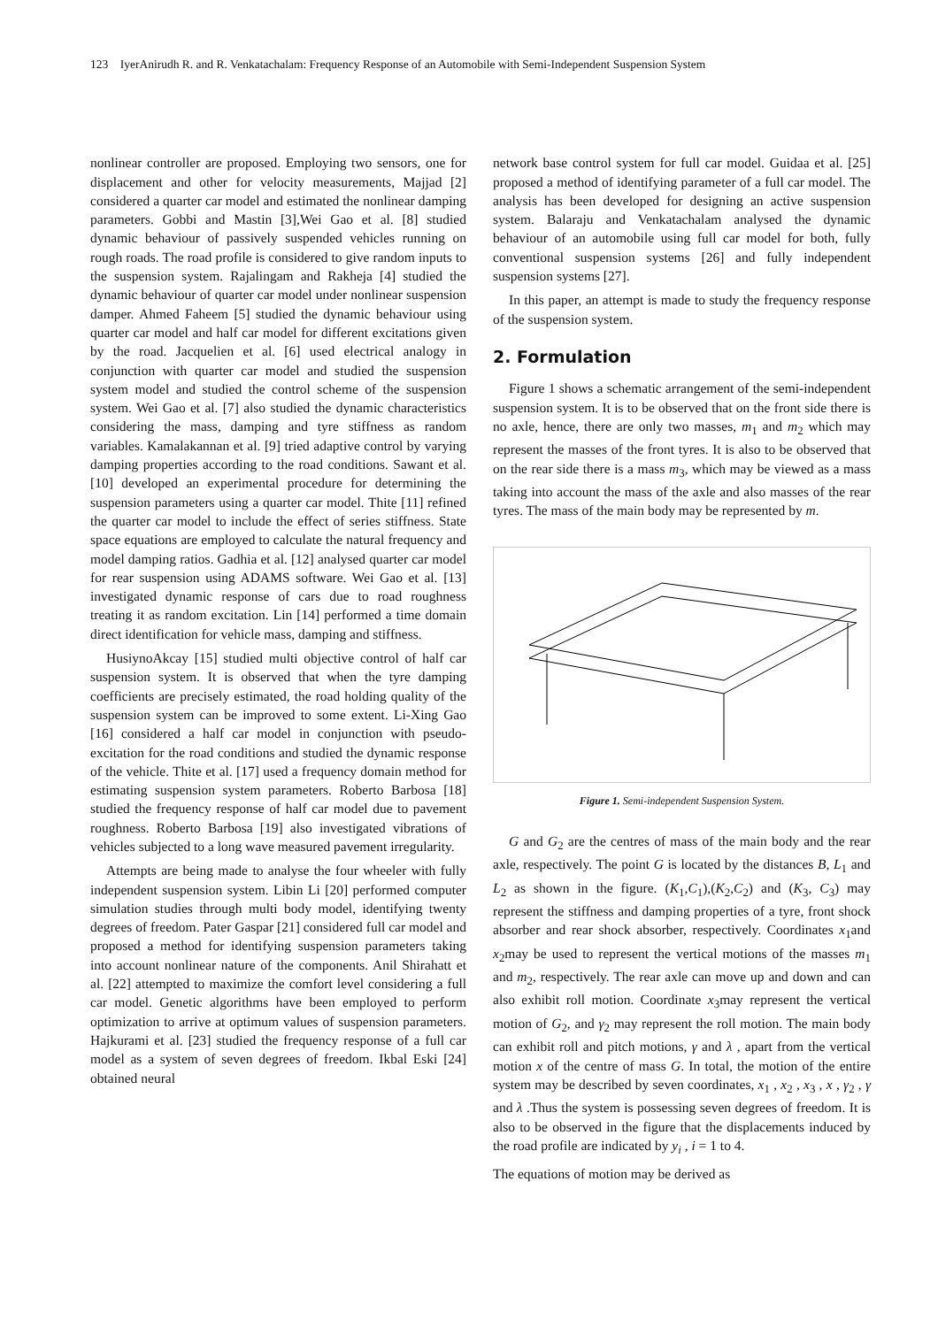123 IyerAnirudh R. and R. Venkatachalam: Frequency Response of an Automobile with Semi-Independent Suspension System
nonlinear controller are proposed. Employing two sensors, one for displacement and other for velocity measurements, Majjad [2] considered a quarter car model and estimated the nonlinear damping parameters. Gobbi and Mastin [3],Wei Gao et al. [8] studied dynamic behaviour of passively suspended vehicles running on rough roads. The road profile is considered to give random inputs to the suspension system. Rajalingam and Rakheja [4] studied the dynamic behaviour of quarter car model under nonlinear suspension damper. Ahmed Faheem [5] studied the dynamic behaviour using quarter car model and half car model for different excitations given by the road. Jacquelien et al. [6] used electrical analogy in conjunction with quarter car model and studied the suspension system model and studied the control scheme of the suspension system. Wei Gao et al. [7] also studied the dynamic characteristics considering the mass, damping and tyre stiffness as random variables. Kamalakannan et al. [9] tried adaptive control by varying damping properties according to the road conditions. Sawant et al. [10] developed an experimental procedure for determining the suspension parameters using a quarter car model. Thite [11] refined the quarter car model to include the effect of series stiffness. State space equations are employed to calculate the natural frequency and model damping ratios. Gadhia et al. [12] analysed quarter car model for rear suspension using ADAMS software. Wei Gao et al. [13] investigated dynamic response of cars due to road roughness treating it as random excitation. Lin [14] performed a time domain direct identification for vehicle mass, damping and stiffness.
HusiynoAkcay [15] studied multi objective control of half car suspension system. It is observed that when the tyre damping coefficients are precisely estimated, the road holding quality of the suspension system can be improved to some extent. Li-Xing Gao [16] considered a half car model in conjunction with pseudo-excitation for the road conditions and studied the dynamic response of the vehicle. Thite et al. [17] used a frequency domain method for estimating suspension system parameters. Roberto Barbosa [18] studied the frequency response of half car model due to pavement roughness. Roberto Barbosa [19] also investigated vibrations of vehicles subjected to a long wave measured pavement irregularity.
Attempts are being made to analyse the four wheeler with fully independent suspension system. Libin Li [20] performed computer simulation studies through multi body model, identifying twenty degrees of freedom. Pater Gaspar [21] considered full car model and proposed a method for identifying suspension parameters taking into account nonlinear nature of the components. Anil Shirahatt et al. [22] attempted to maximize the comfort level considering a full car model. Genetic algorithms have been employed to perform optimization to arrive at optimum values of suspension parameters. Hajkurami et al. [23] studied the frequency response of a full car model as a system of seven degrees of freedom. Ikbal Eski [24] obtained neural
network base control system for full car model. Guidaa et al. [25] proposed a method of identifying parameter of a full car model. The analysis has been developed for designing an active suspension system. Balaraju and Venkatachalam analysed the dynamic behaviour of an automobile using full car model for both, fully conventional suspension systems [26] and fully independent suspension systems [27].
In this paper, an attempt is made to study the frequency response of the suspension system.
2. Formulation
Figure 1 shows a schematic arrangement of the semi-independent suspension system. It is to be observed that on the front side there is no axle, hence, there are only two masses, m<sub>1</sub> and m<sub>2</sub> which may represent the masses of the front tyres. It is also to be observed that on the rear side there is a mass m<sub>3</sub>, which may be viewed as a mass taking into account the mass of the axle and also masses of the rear tyres. The mass of the main body may be represented by m.
Figure 1. Semi-independent Suspension System.
G and G<sub>2</sub> are the centres of mass of the main body and the rear axle, respectively. The point G is located by the distances B, L<sub>1</sub> and L<sub>2</sub> as shown in the figure. (K<sub>1</sub>,C<sub>1</sub>),(K<sub>2</sub>,C<sub>2</sub>) and (K<sub>3</sub>, C<sub>3</sub>) may represent the stiffness and damping properties of a tyre, front shock absorber and rear shock absorber, respectively. Coordinates x<sub>1</sub>and x<sub>2</sub>may be used to represent the vertical motions of the masses m<sub>1</sub> and m<sub>2</sub>, respectively. The rear axle can move up and down and can also exhibit roll motion. Coordinate x<sub>3</sub>may represent the vertical motion of G<sub>2</sub>, and γ<sub>2</sub> may represent the roll motion. The main body can exhibit roll and pitch motions, γ and λ , apart from the vertical motion x of the centre of mass G. In total, the motion of the entire system may be described by seven coordinates, x<sub>1</sub> , x<sub>2</sub> , x<sub>3</sub> , x , γ<sub>2</sub> , γ and λ .Thus the system is possessing seven degrees of freedom. It is also to be observed in the figure that the displacements induced by the road profile are indicated by y<sub>i</sub> , i = 1 to 4.
The equations of motion may be derived as